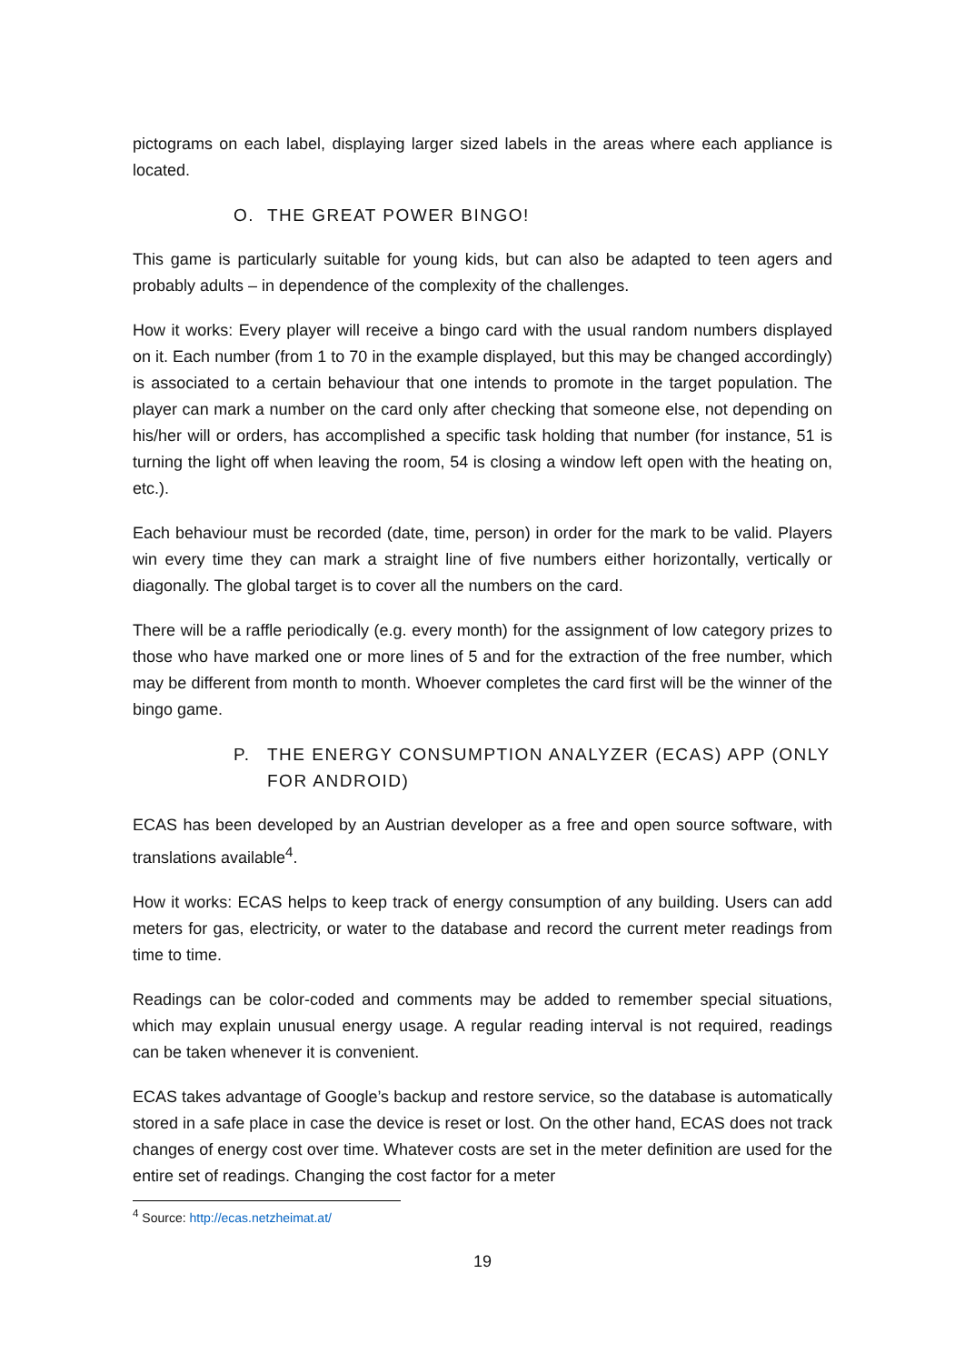pictograms on each label, displaying larger sized labels in the areas where each appliance is located.
O. THE GREAT POWER BINGO!
This game is particularly suitable for young kids, but can also be adapted to teen agers and probably adults – in dependence of the complexity of the challenges.
How it works: Every player will receive a bingo card with the usual random numbers displayed on it. Each number (from 1 to 70 in the example displayed, but this may be changed accordingly) is associated to a certain behaviour that one intends to promote in the target population. The player can mark a number on the card only after checking that someone else, not depending on his/her will or orders, has accomplished a specific task holding that number (for instance, 51 is turning the light off when leaving the room, 54 is closing a window left open with the heating on, etc.).
Each behaviour must be recorded (date, time, person) in order for the mark to be valid. Players win every time they can mark a straight line of five numbers either horizontally, vertically or diagonally. The global target is to cover all the numbers on the card.
There will be a raffle periodically (e.g. every month) for the assignment of low category prizes to those who have marked one or more lines of 5 and for the extraction of the free number, which may be different from month to month. Whoever completes the card first will be the winner of the bingo game.
P. THE ENERGY CONSUMPTION ANALYZER (ECAS) APP (ONLY FOR ANDROID)
ECAS has been developed by an Austrian developer as a free and open source software, with translations available<sup>4</sup>.
How it works: ECAS helps to keep track of energy consumption of any building. Users can add meters for gas, electricity, or water to the database and record the current meter readings from time to time.
Readings can be color-coded and comments may be added to remember special situations, which may explain unusual energy usage. A regular reading interval is not required, readings can be taken whenever it is convenient.
ECAS takes advantage of Google’s backup and restore service, so the database is automatically stored in a safe place in case the device is reset or lost. On the other hand, ECAS does not track changes of energy cost over time. Whatever costs are set in the meter definition are used for the entire set of readings. Changing the cost factor for a meter
<sup>4</sup> Source: http://ecas.netzheimat.at/
19